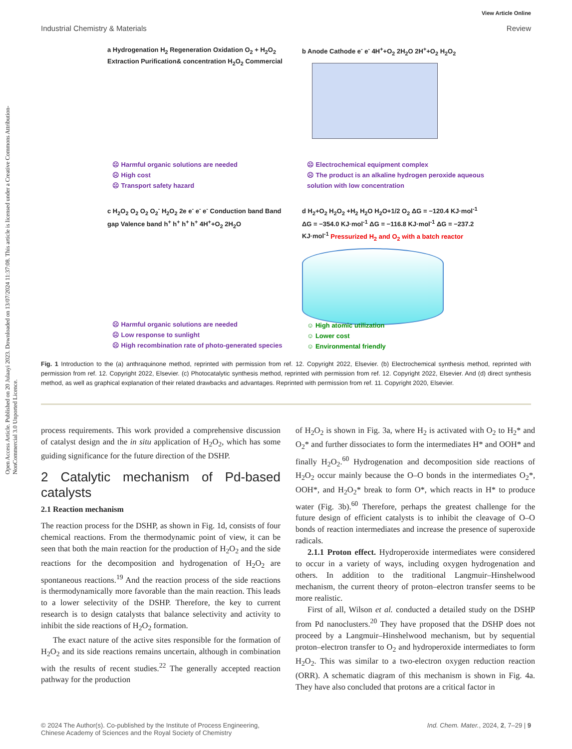Open Access Article. Published on 20 Julaayi 2023. Downloaded on 13/07/2024 11:37:08. This article is licensed under a Creative Commons Attribution-NonCommercial 3.0 Unported Licence.
View Article Online
Industrial Chemistry & Materials Review
a Hydrogenation H<sub>2</sub> Regeneration Oxidation O<sub>2</sub> + H<sub>2</sub>O<sub>2</sub> Extraction Purification& concentration H<sub>2</sub>O<sub>2</sub> Commercial
☹ Harmful organic solutions are needed
☹ High cost
☹ Transport safety hazard
b Anode Cathode e<sup>-</sup> e<sup>-</sup> 4H<sup>+</sup>+O<sub>2</sub> 2H<sub>2</sub>O 2H<sup>+</sup>+O<sub>2</sub> H<sub>2</sub>O<sub>2</sub>
☹ Electrochemical equipment complex
☹ The product is an alkaline hydrogen peroxide aqueous solution with low concentration
c H<sub>2</sub>O<sub>2</sub> O<sub>2</sub> O<sub>2</sub> O<sub>2</sub><sup>-</sup> H<sub>2</sub>O<sub>2</sub> 2e e<sup>-</sup> e<sup>-</sup> e<sup>-</sup> Conduction band Band gap Valence band h<sup>+</sup> h<sup>+</sup> h<sup>+</sup> h<sup>+</sup> 4H<sup>+</sup>+O<sub>2</sub> 2H<sub>2</sub>O
☹ Harmful organic solutions are needed
☹ Low response to sunlight
☹ High recombination rate of photo-generated species
d H<sub>2</sub>+O<sub>2</sub> H<sub>2</sub>O<sub>2</sub> +H<sub>2</sub> H<sub>2</sub>O H<sub>2</sub>O+1/2 O<sub>2</sub> ΔG = −120.4 KJ·mol<sup>-1</sup> ΔG = −354.0 KJ·mol<sup>-1</sup> ΔG = −116.8 KJ·mol<sup>-1</sup> ΔG = −237.2 KJ·mol<sup>-1</sup> Pressurized H<sub>2</sub> and O<sub>2</sub> with a batch reactor
☺ High atomic utilization
☺ Lower cost
☺ Environmental friendly
Fig. 1 Introduction to the (a) anthraquinone method, reprinted with permission from ref. 12. Copyright 2022, Elsevier. (b) Electrochemical synthesis method, reprinted with permission from ref. 12. Copyright 2022, Elsevier. (c) Photocatalytic synthesis method, reprinted with permission from ref. 12. Copyright 2022, Elsevier. And (d) direct synthesis method, as well as graphical explanation of their related drawbacks and advantages. Reprinted with permission from ref. 11. Copyright 2020, Elsevier.
process requirements. This work provided a comprehensive discussion of catalyst design and the in situ application of H<sub>2</sub>O<sub>2</sub>, which has some guiding significance for the future direction of the DSHP.
2 Catalytic mechanism of Pd-based catalysts
2.1 Reaction mechanism
The reaction process for the DSHP, as shown in Fig. 1d, consists of four chemical reactions. From the thermodynamic point of view, it can be seen that both the main reaction for the production of H<sub>2</sub>O<sub>2</sub> and the side reactions for the decomposition and hydrogenation of H<sub>2</sub>O<sub>2</sub> are spontaneous reactions.<sup>19</sup> And the reaction process of the side reactions is thermodynamically more favorable than the main reaction. This leads to a lower selectivity of the DSHP. Therefore, the key to current research is to design catalysts that balance selectivity and activity to inhibit the side reactions of H<sub>2</sub>O<sub>2</sub> formation.
The exact nature of the active sites responsible for the formation of H<sub>2</sub>O<sub>2</sub> and its side reactions remains uncertain, although in combination with the results of recent studies.<sup>22</sup> The generally accepted reaction pathway for the production
of H<sub>2</sub>O<sub>2</sub> is shown in Fig. 3a, where H<sub>2</sub> is activated with O<sub>2</sub> to H<sub>2</sub>* and O<sub>2</sub>* and further dissociates to form the intermediates H* and OOH* and finally H<sub>2</sub>O<sub>2</sub>.<sup>60</sup> Hydrogenation and decomposition side reactions of H<sub>2</sub>O<sub>2</sub> occur mainly because the O–O bonds in the intermediates O<sub>2</sub>*, OOH*, and H<sub>2</sub>O<sub>2</sub>* break to form O*, which reacts in H* to produce water (Fig. 3b).<sup>60</sup> Therefore, perhaps the greatest challenge for the future design of efficient catalysts is to inhibit the cleavage of O–O bonds of reaction intermediates and increase the presence of superoxide radicals.
2.1.1 Proton effect. Hydroperoxide intermediates were considered to occur in a variety of ways, including oxygen hydrogenation and others. In addition to the traditional Langmuir–Hinshelwood mechanism, the current theory of proton–electron transfer seems to be more realistic.
First of all, Wilson et al. conducted a detailed study on the DSHP from Pd nanoclusters.<sup>20</sup> They have proposed that the DSHP does not proceed by a Langmuir–Hinshelwood mechanism, but by sequential proton–electron transfer to O<sub>2</sub> and hydroperoxide intermediates to form H<sub>2</sub>O<sub>2</sub>. This was similar to a two-electron oxygen reduction reaction (ORR). A schematic diagram of this mechanism is shown in Fig. 4a. They have also concluded that protons are a critical factor in
© 2024 The Author(s). Co-published by the Institute of Process Engineering,
Chinese Academy of Sciences and the Royal Society of Chemistry Ind. Chem. Mater., 2024, 2, 7–29 | 9